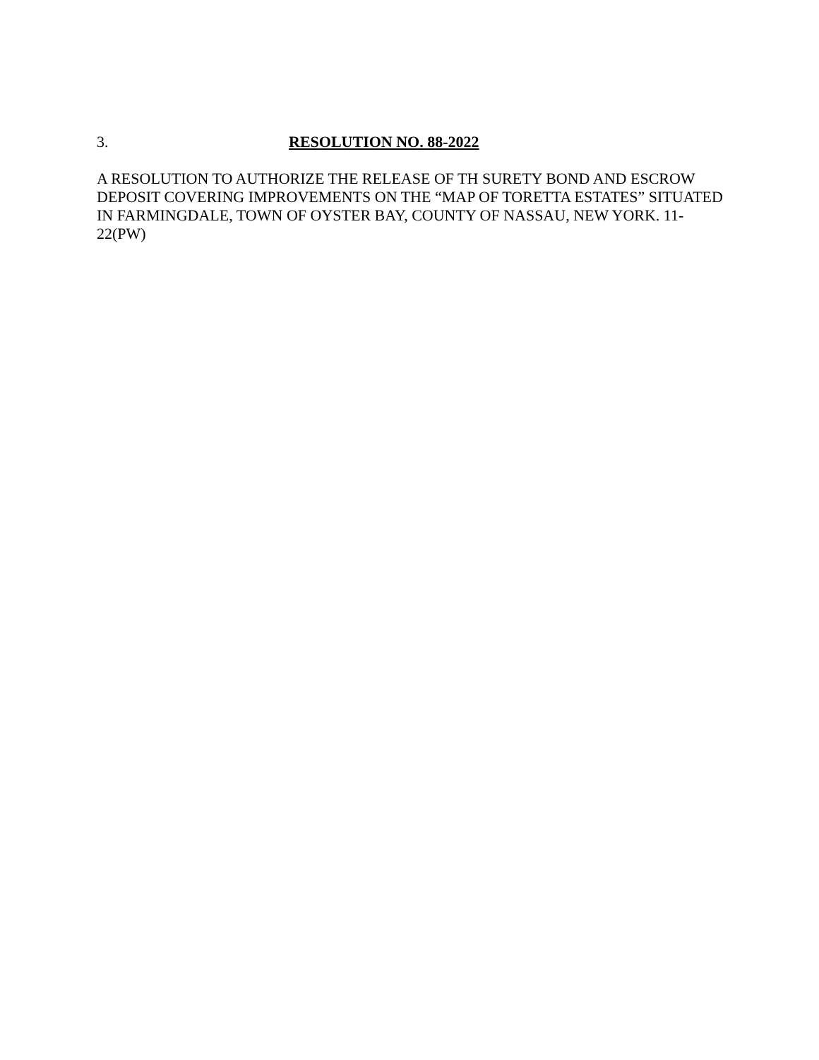3. RESOLUTION NO. 88-2022
A RESOLUTION TO AUTHORIZE THE RELEASE OF TH SURETY BOND AND ESCROW DEPOSIT COVERING IMPROVEMENTS ON THE “MAP OF TORETTA ESTATES” SITUATED IN FARMINGDALE, TOWN OF OYSTER BAY, COUNTY OF NASSAU, NEW YORK. 11-22(PW)